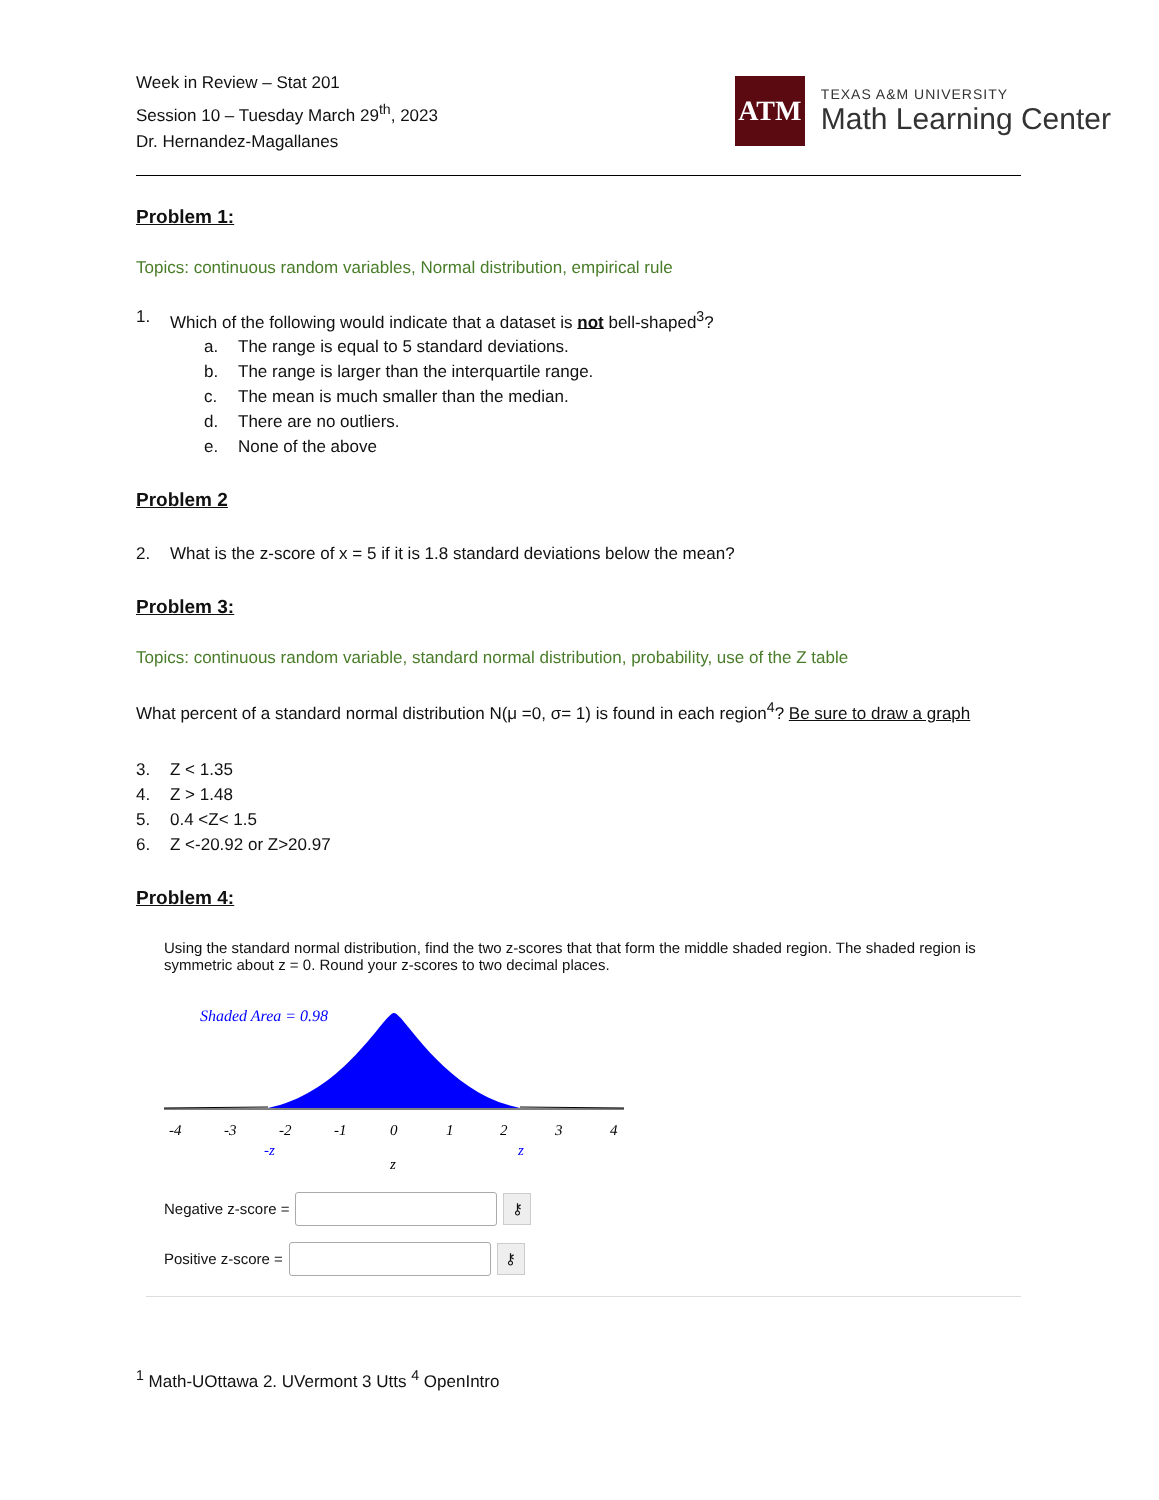Week in Review – Stat 201
Session 10 – Tuesday March 29<sup>th</sup>, 2023
Dr. Hernandez-Magallanes
ATM
TEXAS A&M UNIVERSITY
Math Learning Center
Problem 1:
Topics: continuous random variables, Normal distribution, empirical rule
1. Which of the following would indicate that a dataset is not bell-shaped<sup>3</sup>?
a. The range is equal to 5 standard deviations.
b. The range is larger than the interquartile range.
c. The mean is much smaller than the median.
d. There are no outliers.
e. None of the above
Problem 2
2. What is the z-score of x = 5 if it is 1.8 standard deviations below the mean?
Problem 3:
Topics: continuous random variable, standard normal distribution, probability, use of the Z table
What percent of a standard normal distribution N(μ =0, σ= 1) is found in each region<sup>4</sup>? Be sure to draw a graph
3. Z < 1.35
4. Z > 1.48
5. 0.4 <Z< 1.5
6. Z <-20.92 or Z>20.97
Problem 4:
Using the standard normal distribution, find the two z-scores that that form the middle shaded region. The shaded region is symmetric about z = 0. Round your z-scores to two decimal places.
Shaded Area = 0.98
-4
-3
-2
-1
0
1
2
3
4
-z
z
z
Negative z-score =
⚷
Positive z-score =
⚷
<sup>1</sup> Math-UOttawa 2. UVermont 3 Utts <sup>4</sup> OpenIntro